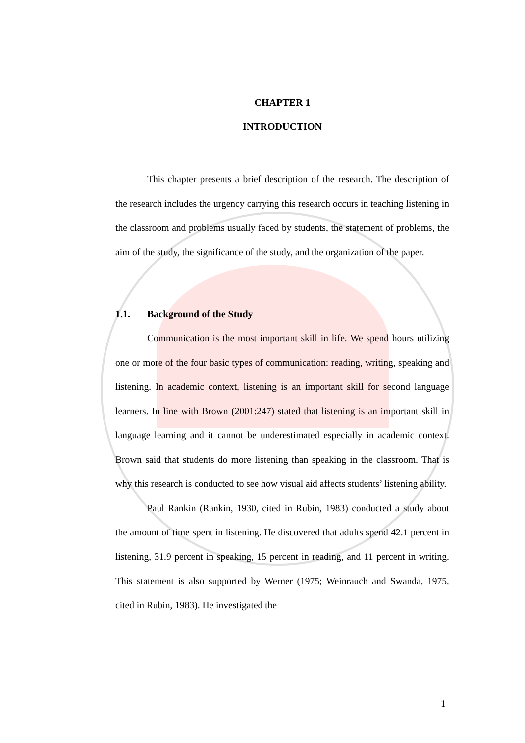CHAPTER 1
INTRODUCTION
This chapter presents a brief description of the research. The description of the research includes the urgency carrying this research occurs in teaching listening in the classroom and problems usually faced by students, the statement of problems, the aim of the study, the significance of the study, and the organization of the paper.
1.1. Background of the Study
Communication is the most important skill in life. We spend hours utilizing one or more of the four basic types of communication: reading, writing, speaking and listening. In academic context, listening is an important skill for second language learners. In line with Brown (2001:247) stated that listening is an important skill in language learning and it cannot be underestimated especially in academic context. Brown said that students do more listening than speaking in the classroom. That is why this research is conducted to see how visual aid affects students’ listening ability.
Paul Rankin (Rankin, 1930, cited in Rubin, 1983) conducted a study about the amount of time spent in listening. He discovered that adults spend 42.1 percent in listening, 31.9 percent in speaking, 15 percent in reading, and 11 percent in writing. This statement is also supported by Werner (1975; Weinrauch and Swanda, 1975, cited in Rubin, 1983). He investigated the
1